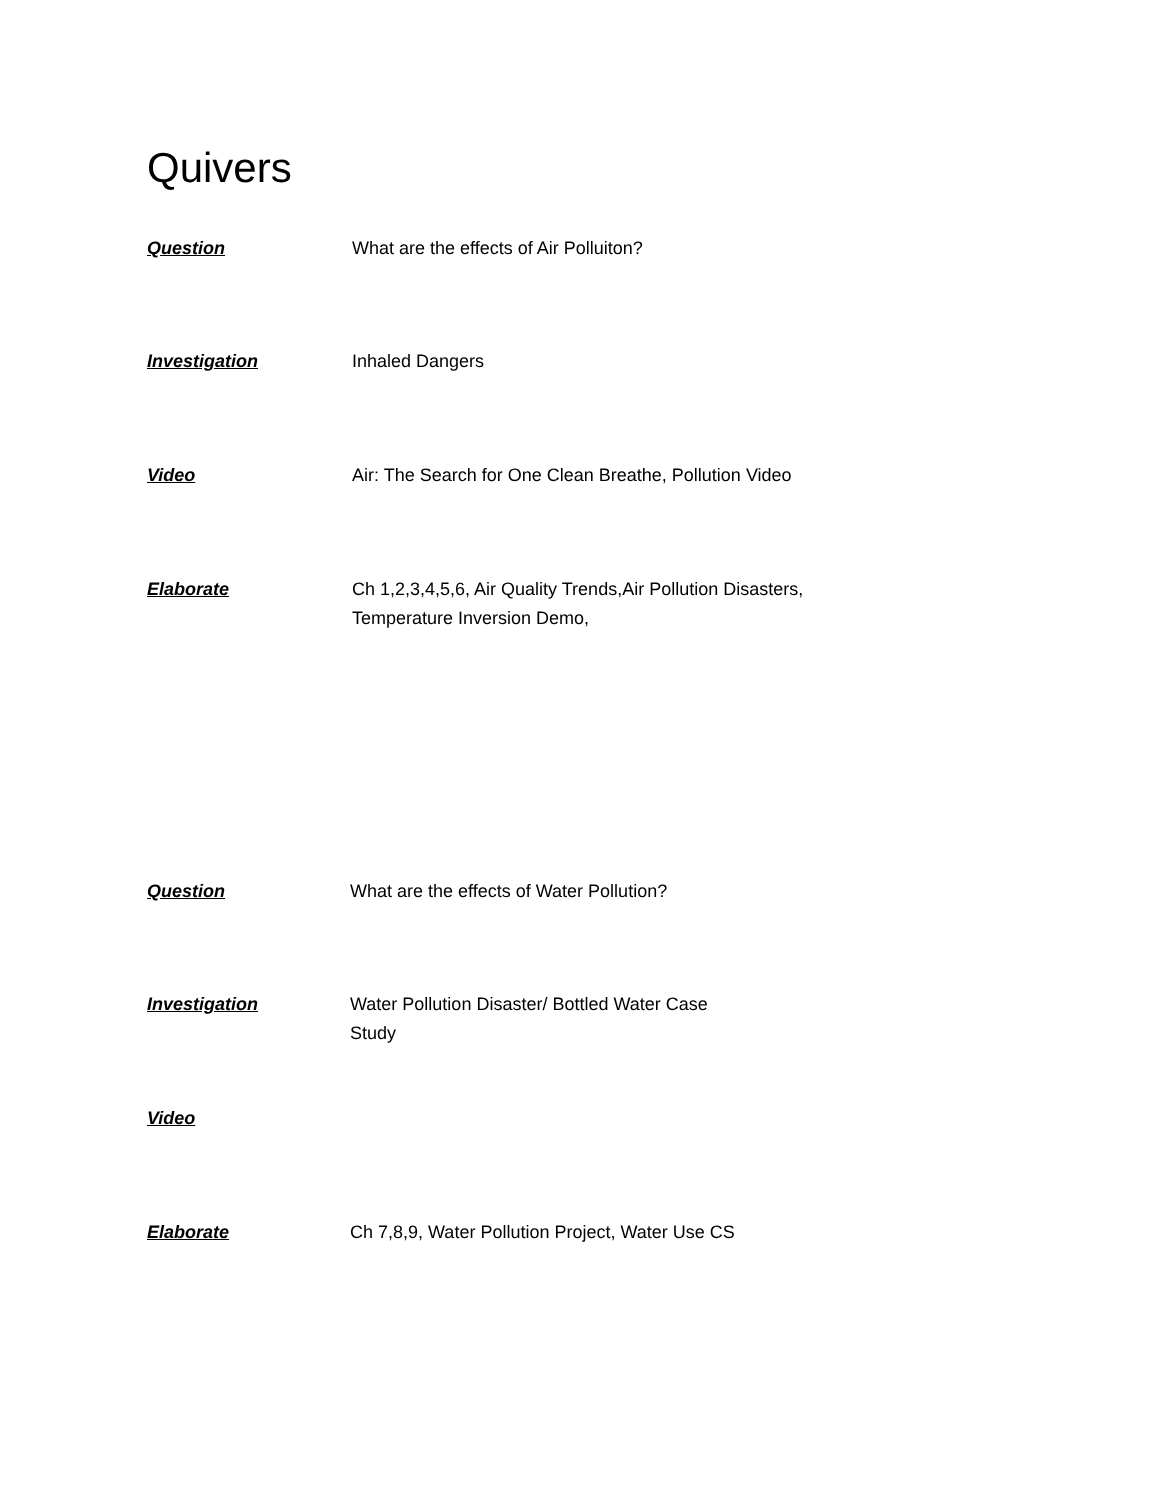Quivers
Question What are the effects of Air Polluiton?
Investigation Inhaled Dangers
Video Air: The Search for One Clean Breathe, Pollution Video
Elaborate Ch 1,2,3,4,5,6, Air Quality Trends,Air Pollution Disasters, Temperature Inversion Demo,
Question What are the effects of Water Pollution?
Investigation Water Pollution Disaster/ Bottled Water Case Study
Video
Elaborate Ch 7,8,9, Water Pollution Project, Water Use CS